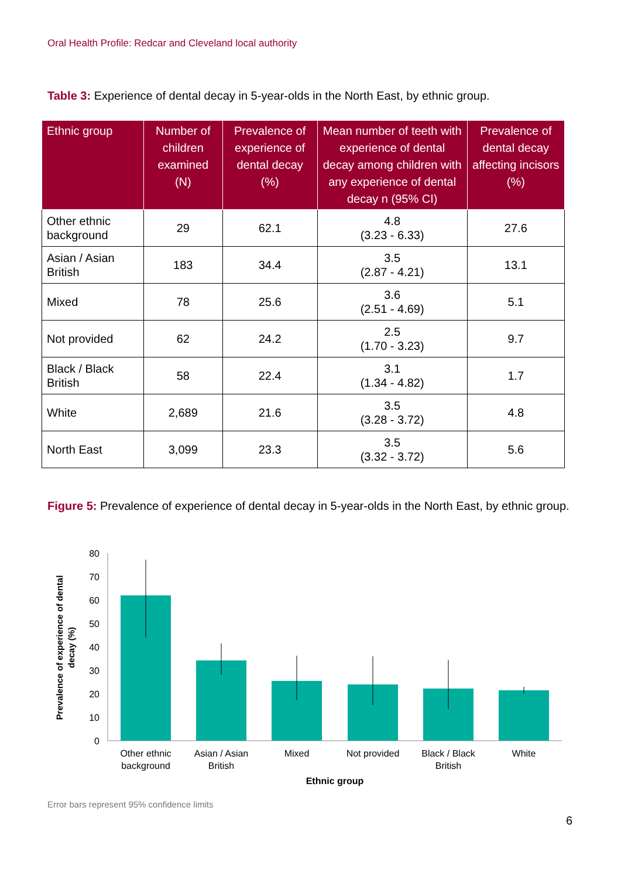Oral Health Profile: Redcar and Cleveland local authority
Table 3: Experience of dental decay in 5-year-olds in the North East, by ethnic group.
| Ethnic group | Number of children examined (N) | Prevalence of experience of dental decay (%) | Mean number of teeth with experience of dental decay among children with any experience of dental decay n (95% CI) | Prevalence of dental decay affecting incisors (%) |
| --- | --- | --- | --- | --- |
| Other ethnic background | 29 | 62.1 | 4.8 (3.23 - 6.33) | 27.6 |
| Asian / Asian British | 183 | 34.4 | 3.5 (2.87 - 4.21) | 13.1 |
| Mixed | 78 | 25.6 | 3.6 (2.51 - 4.69) | 5.1 |
| Not provided | 62 | 24.2 | 2.5 (1.70 - 3.23) | 9.7 |
| Black / Black British | 58 | 22.4 | 3.1 (1.34 - 4.82) | 1.7 |
| White | 2,689 | 21.6 | 3.5 (3.28 - 3.72) | 4.8 |
| North East | 3,099 | 23.3 | 3.5 (3.32 - 3.72) | 5.6 |
Figure 5: Prevalence of experience of dental decay in 5-year-olds in the North East, by ethnic group.
0
10
20
30
40
50
60
70
80
Other ethnic
background
Asian / Asian
British
Mixed
Not provided
Black / Black
British
White
Ethnic group
Prevalence of experience of dental
decay (%)
Error bars represent 95% confidence limits
6